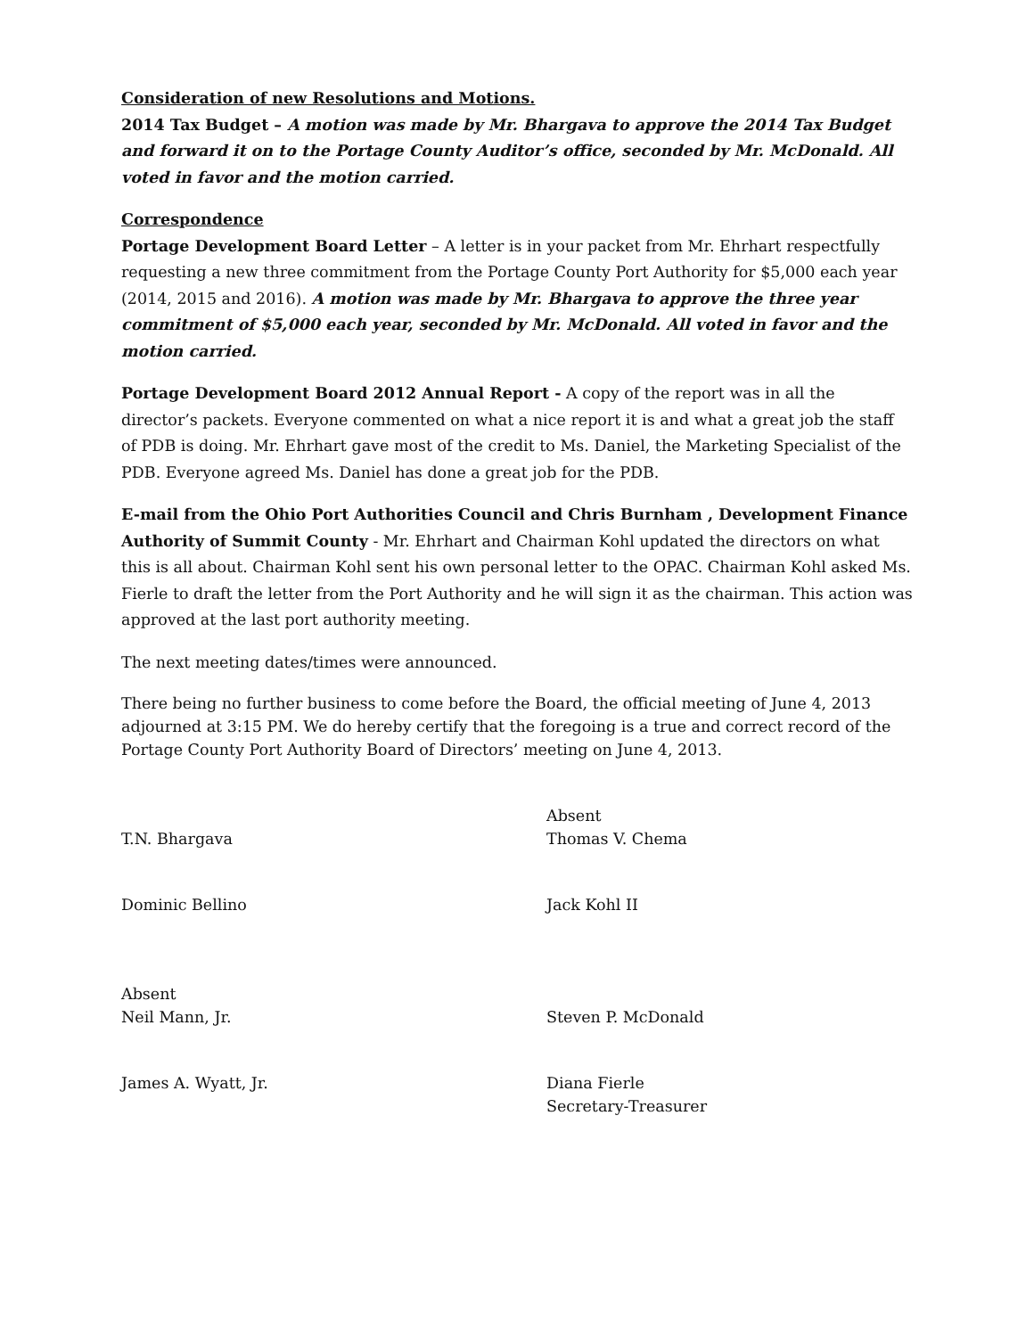Consideration of new Resolutions and Motions.
2014 Tax Budget – A motion was made by Mr. Bhargava to approve the 2014 Tax Budget and forward it on to the Portage County Auditor’s office, seconded by Mr. McDonald. All voted in favor and the motion carried.
Correspondence
Portage Development Board Letter – A letter is in your packet from Mr. Ehrhart respectfully requesting a new three commitment from the Portage County Port Authority for $5,000 each year (2014, 2015 and 2016). A motion was made by Mr. Bhargava to approve the three year commitment of $5,000 each year, seconded by Mr. McDonald. All voted in favor and the motion carried.
Portage Development Board 2012 Annual Report - A copy of the report was in all the director’s packets. Everyone commented on what a nice report it is and what a great job the staff of PDB is doing. Mr. Ehrhart gave most of the credit to Ms. Daniel, the Marketing Specialist of the PDB. Everyone agreed Ms. Daniel has done a great job for the PDB.
E-mail from the Ohio Port Authorities Council and Chris Burnham , Development Finance Authority of Summit County - Mr. Ehrhart and Chairman Kohl updated the directors on what this is all about. Chairman Kohl sent his own personal letter to the OPAC. Chairman Kohl asked Ms. Fierle to draft the letter from the Port Authority and he will sign it as the chairman. This action was approved at the last port authority meeting.
The next meeting dates/times were announced.
There being no further business to come before the Board, the official meeting of June 4, 2013 adjourned at 3:15 PM. We do hereby certify that the foregoing is a true and correct record of the Portage County Port Authority Board of Directors’ meeting on June 4, 2013.
-
T.N. Bhargava
Absent
Thomas V. Chema
Dominic Bellino
Jack Kohl II
Absent
Neil Mann, Jr.
-
Steven P. McDonald
James A. Wyatt, Jr.
Diana Fierle
Secretary-Treasurer